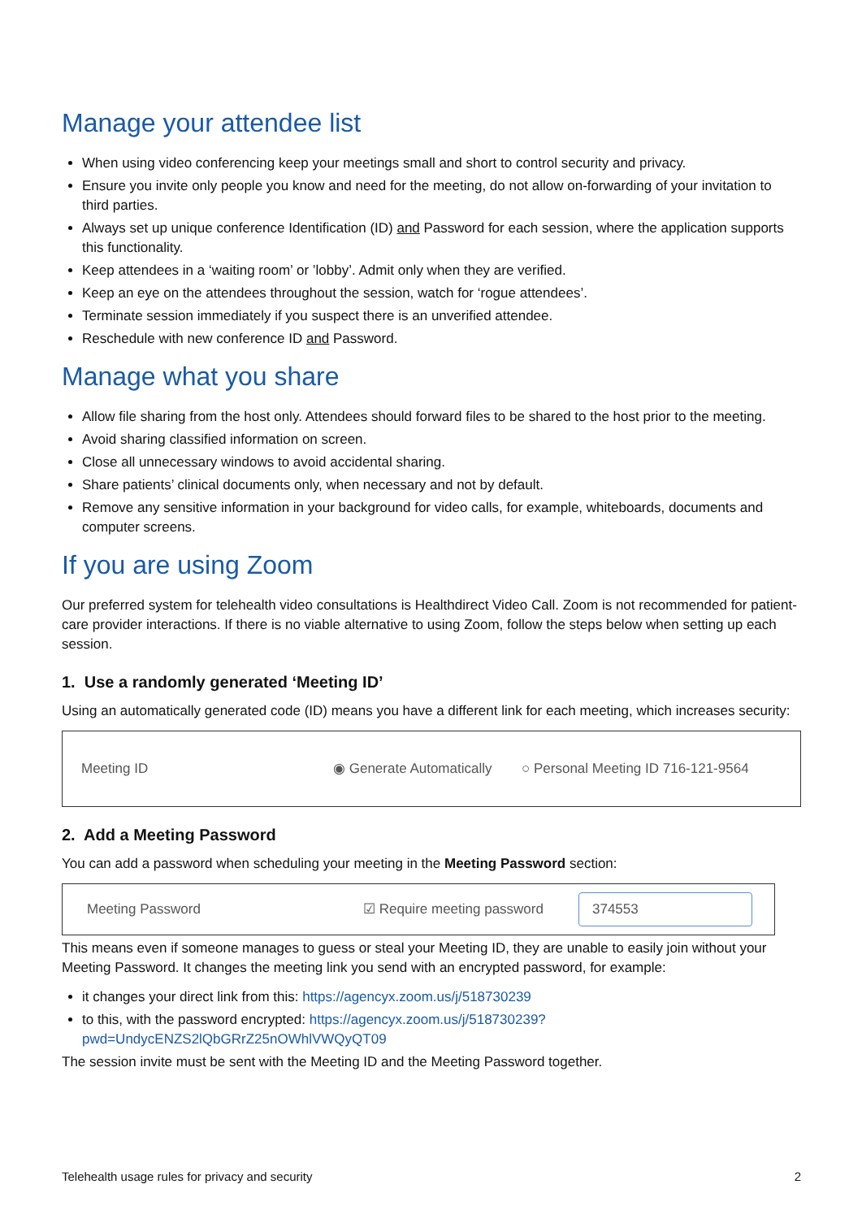Manage your attendee list
When using video conferencing keep your meetings small and short to control security and privacy.
Ensure you invite only people you know and need for the meeting, do not allow on-forwarding of your invitation to third parties.
Always set up unique conference Identification (ID) and Password for each session, where the application supports this functionality.
Keep attendees in a ‘waiting room’ or ’lobby’. Admit only when they are verified.
Keep an eye on the attendees throughout the session, watch for ‘rogue attendees’.
Terminate session immediately if you suspect there is an unverified attendee.
Reschedule with new conference ID and Password.
Manage what you share
Allow file sharing from the host only. Attendees should forward files to be shared to the host prior to the meeting.
Avoid sharing classified information on screen.
Close all unnecessary windows to avoid accidental sharing.
Share patients’ clinical documents only, when necessary and not by default.
Remove any sensitive information in your background for video calls, for example, whiteboards, documents and computer screens.
If you are using Zoom
Our preferred system for telehealth video consultations is Healthdirect Video Call. Zoom is not recommended for patient-care provider interactions. If there is no viable alternative to using Zoom, follow the steps below when setting up each session.
1. Use a randomly generated ‘Meeting ID’
Using an automatically generated code (ID) means you have a different link for each meeting, which increases security:
Meeting ID ◉ Generate Automatically ○ Personal Meeting ID 716-121-9564
2. Add a Meeting Password
You can add a password when scheduling your meeting in the Meeting Password section:
Meeting Password ☑ Require meeting password 374553
This means even if someone manages to guess or steal your Meeting ID, they are unable to easily join without your Meeting Password. It changes the meeting link you send with an encrypted password, for example:
it changes your direct link from this: https://agencyx.zoom.us/j/518730239
to this, with the password encrypted: https://agencyx.zoom.us/j/518730239?pwd=UndycENZS2lQbGRrZ25nOWhlVWQyQT09
The session invite must be sent with the Meeting ID and the Meeting Password together.
Telehealth usage rules for privacy and security 2